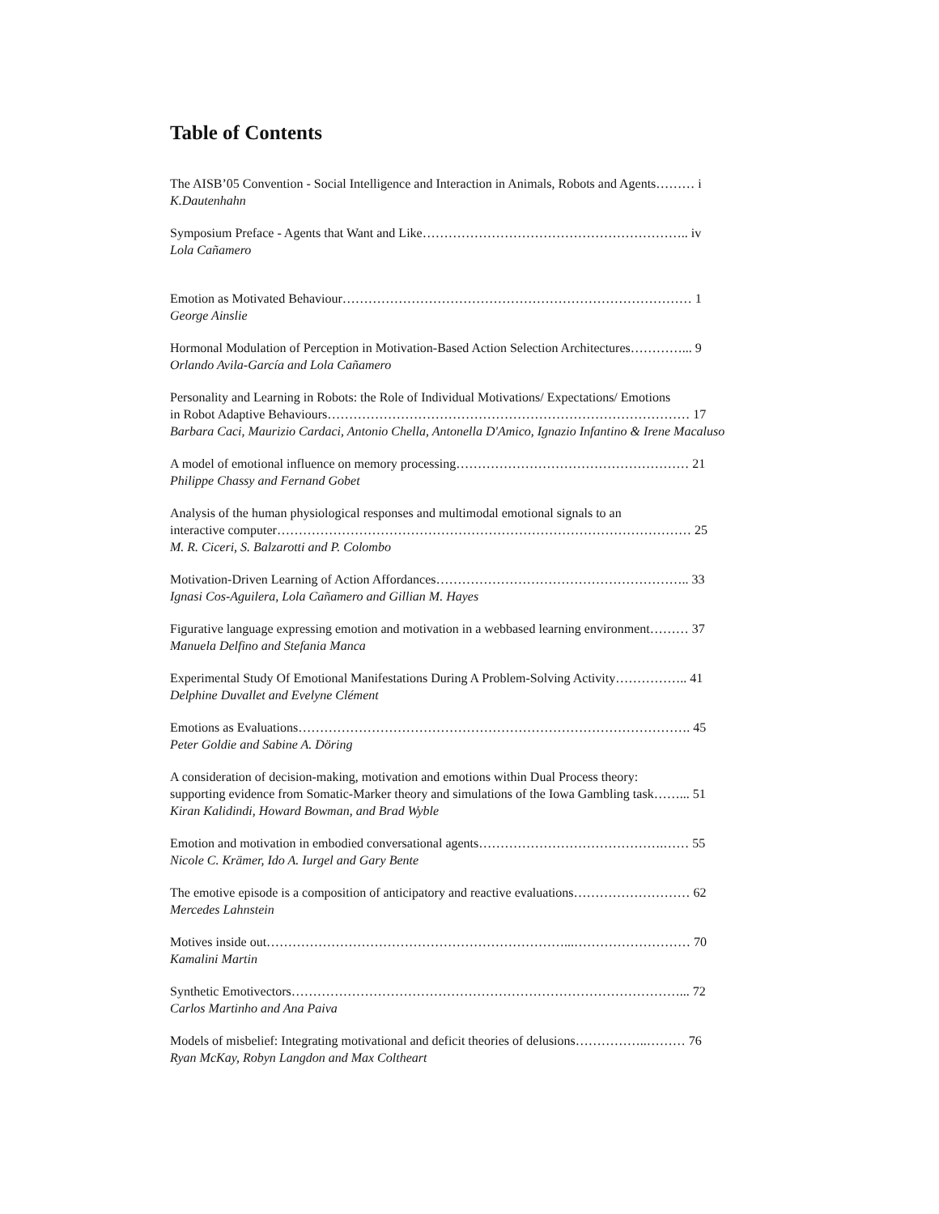Table of Contents
The AISB’05 Convention - Social Intelligence and Interaction in Animals, Robots and Agents……… i
K.Dautenhahn
Symposium Preface - Agents that Want and Like…………………………………………………….. iv
Lola Cañamero
Emotion as Motivated Behaviour……………………………………………………………………… 1
George Ainslie
Hormonal Modulation of Perception in Motivation-Based Action Selection Architectures…………... 9
Orlando Avila-García and Lola Cañamero
Personality and Learning in Robots: the Role of Individual Motivations/ Expectations/ Emotions
in Robot Adaptive Behaviours………………………………………………………………………… 17
Barbara Caci, Maurizio Cardaci, Antonio Chella, Antonella D'Amico, Ignazio Infantino & Irene Macaluso
A model of emotional influence on memory processing……………………………………………… 21
Philippe Chassy and Fernand Gobet
Analysis of the human physiological responses and multimodal emotional signals to an
interactive computer…………………………………………………………………………………… 25
M. R. Ciceri, S. Balzarotti and P. Colombo
Motivation-Driven Learning of Action Affordances………………………………………………….. 33
Ignasi Cos-Aguilera, Lola Cañamero and Gillian M. Hayes
Figurative language expressing emotion and motivation in a webbased learning environment……… 37
Manuela Delfino and Stefania Manca
Experimental Study Of Emotional Manifestations During A Problem-Solving Activity…………….. 41
Delphine Duvallet and Evelyne Clément
Emotions as Evaluations………………………………………………………………………………. 45
Peter Goldie and Sabine A. Döring
A consideration of decision-making, motivation and emotions within Dual Process theory:
supporting evidence from Somatic-Marker theory and simulations of the Iowa Gambling task……... 51
Kiran Kalidindi, Howard Bowman, and Brad Wyble
Emotion and motivation in embodied conversational agents…………………………………….…… 55
Nicole C. Krämer, Ido A. Iurgel and Gary Bente
The emotive episode is a composition of anticipatory and reactive evaluations……………………… 62
Mercedes Lahnstein
Motives inside out……………………………………………………………...……………………… 70
Kamalini Martin
Synthetic Emotivectors………………………………………………………………………………... 72
Carlos Martinho and Ana Paiva
Models of misbelief: Integrating motivational and deficit theories of delusions……………..……… 76
Ryan McKay, Robyn Langdon and Max Coltheart